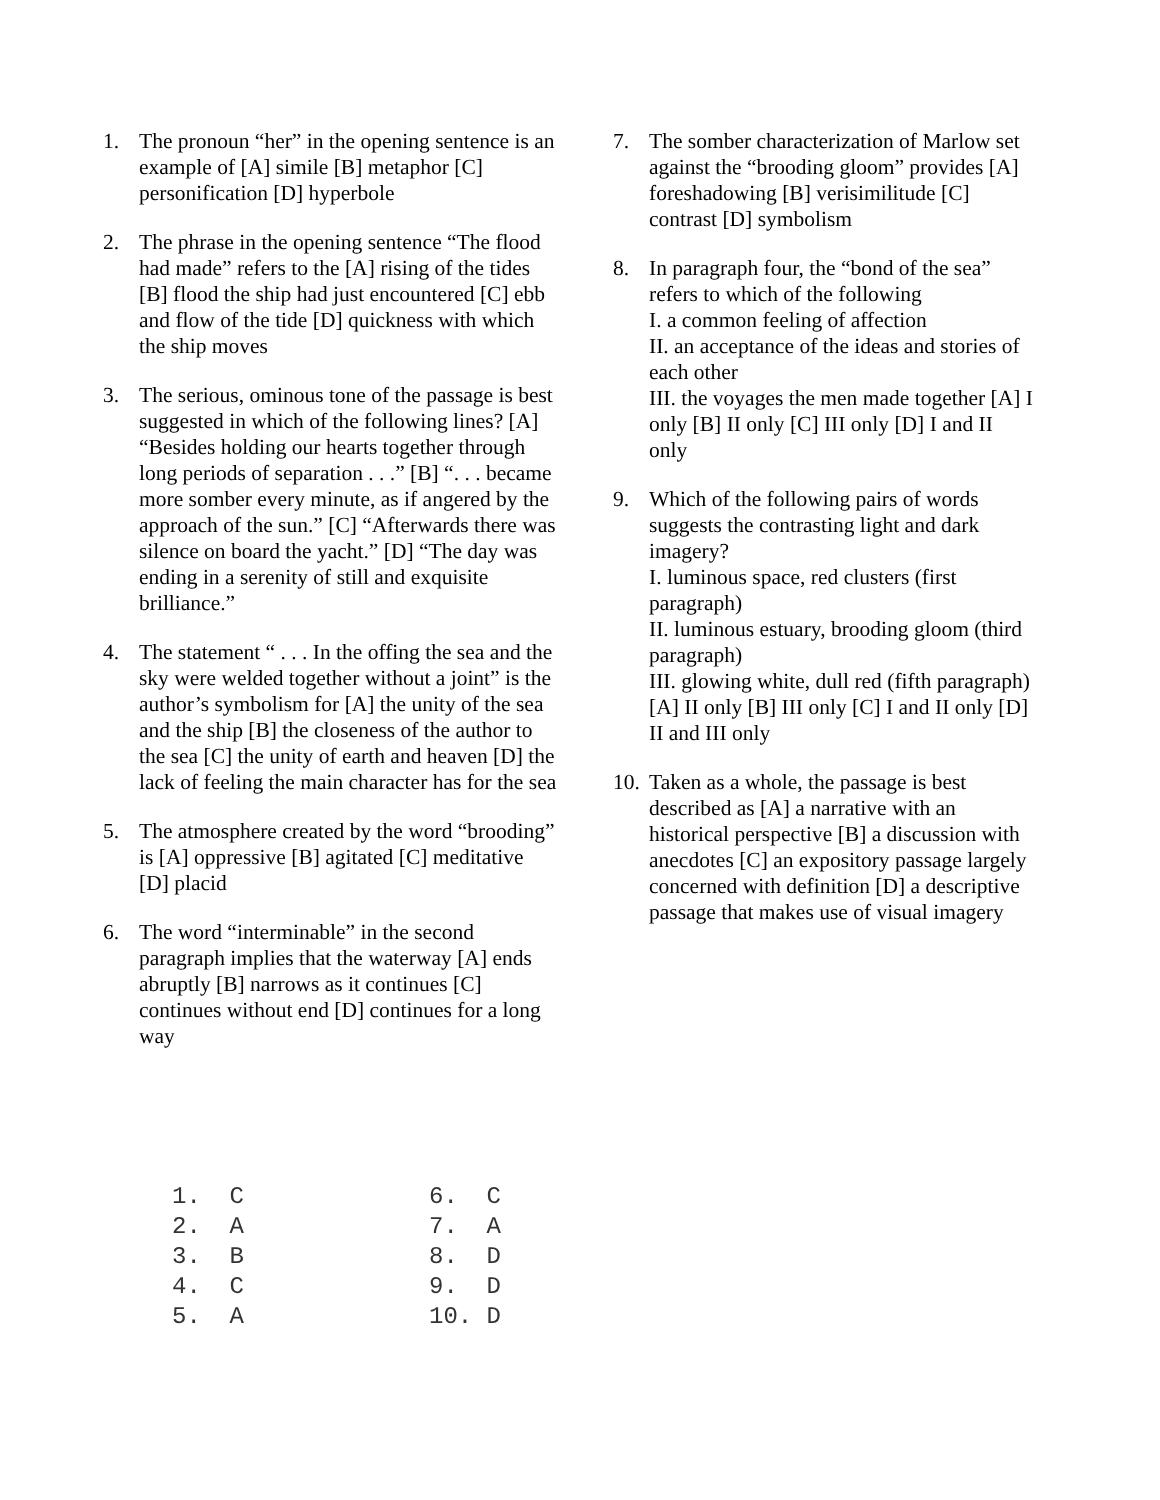1. The pronoun “her” in the opening sentence is an example of [A] simile [B] metaphor [C] personification [D] hyperbole
2. The phrase in the opening sentence “The flood had made” refers to the [A] rising of the tides [B] flood the ship had just encountered [C] ebb and flow of the tide [D] quickness with which the ship moves
3. The serious, ominous tone of the passage is best suggested in which of the following lines? [A] “Besides holding our hearts together through long periods of separation . . .” [B] “. . . became more somber every minute, as if angered by the approach of the sun.” [C] “Afterwards there was silence on board the yacht.” [D] “The day was ending in a serenity of still and exquisite brilliance.”
4. The statement “ . . . In the offing the sea and the sky were welded together without a joint” is the author’s symbolism for [A] the unity of the sea and the ship [B] the closeness of the author to the sea [C] the unity of earth and heaven [D] the lack of feeling the main character has for the sea
5. The atmosphere created by the word “brooding” is [A] oppressive [B] agitated [C] meditative [D] placid
6. The word “interminable” in the second paragraph implies that the waterway [A] ends abruptly [B] narrows as it continues [C] continues without end [D] continues for a long way
7. The somber characterization of Marlow set against the “brooding gloom” provides [A] foreshadowing [B] verisimilitude [C] contrast [D] symbolism
8. In paragraph four, the “bond of the sea” refers to which of the following
I. a common feeling of affection
II. an acceptance of the ideas and stories of each other
III. the voyages the men made together [A] I only [B] II only [C] III only [D] I and II only
9. Which of the following pairs of words suggests the contrasting light and dark imagery?
I. luminous space, red clusters (first paragraph)
II. luminous estuary, brooding gloom (third paragraph)
III. glowing white, dull red (fifth paragraph)
[A] II only [B] III only [C] I and II only [D] II and III only
10. Taken as a whole, the passage is best described as [A] a narrative with an historical perspective [B] a discussion with anecdotes [C] an expository passage largely concerned with definition [D] a descriptive passage that makes use of visual imagery
1. C 2. A 3. B 4. C 5. A
6. C 7. A 8. D 9. D 10. D